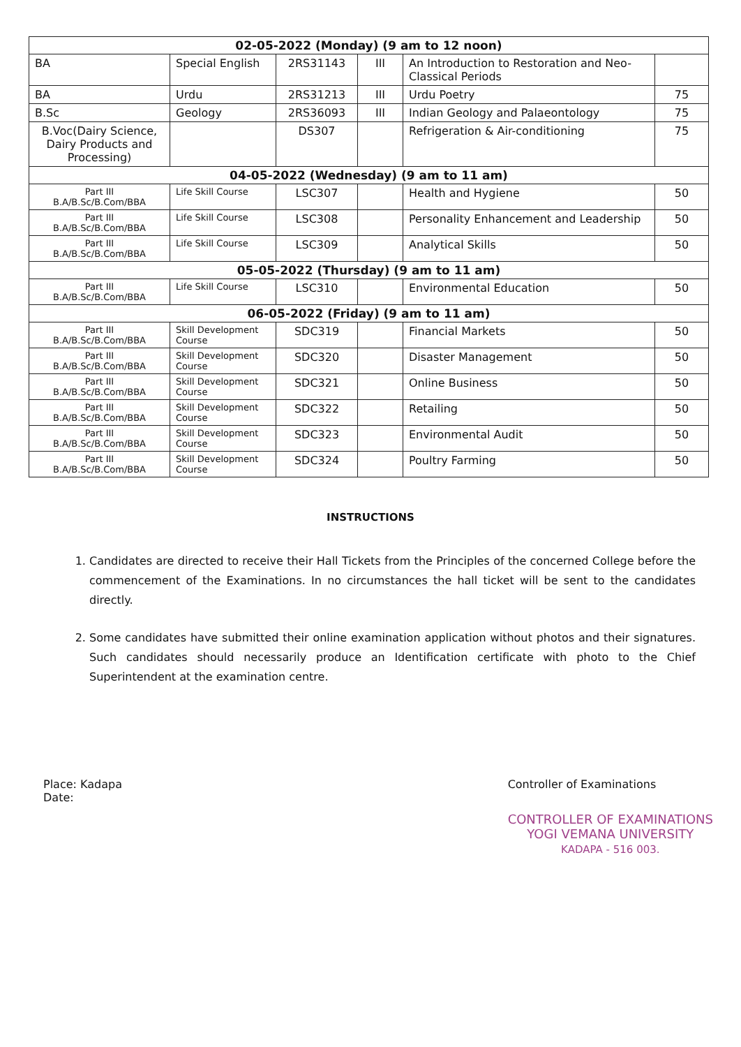| 02-05-2022 (Monday) (9 am to 12 noon) | | | | | |
| --- | --- | --- | --- | --- | --- |
| BA | Special English | 2RS31143 | III | An Introduction to Restoration and Neo-Classical Periods | |
| BA | Urdu | 2RS31213 | III | Urdu Poetry | 75 |
| B.Sc | Geology | 2RS36093 | III | Indian Geology and Palaeontology | 75 |
| B.Voc(Dairy Science, Dairy Products and Processing) | | DS307 | | Refrigeration & Air-conditioning | 75 |
| 04-05-2022 (Wednesday) (9 am to 11 am) | | | | | |
| Part III B.A/B.Sc/B.Com/BBA | Life Skill Course | LSC307 | | Health and Hygiene | 50 |
| Part III B.A/B.Sc/B.Com/BBA | Life Skill Course | LSC308 | | Personality Enhancement and Leadership | 50 |
| Part III B.A/B.Sc/B.Com/BBA | Life Skill Course | LSC309 | | Analytical Skills | 50 |
| 05-05-2022 (Thursday) (9 am to 11 am) | | | | | |
| Part III B.A/B.Sc/B.Com/BBA | Life Skill Course | LSC310 | | Environmental Education | 50 |
| 06-05-2022 (Friday) (9 am to 11 am) | | | | | |
| Part III B.A/B.Sc/B.Com/BBA | Skill Development Course | SDC319 | | Financial Markets | 50 |
| Part III B.A/B.Sc/B.Com/BBA | Skill Development Course | SDC320 | | Disaster Management | 50 |
| Part III B.A/B.Sc/B.Com/BBA | Skill Development Course | SDC321 | | Online Business | 50 |
| Part III B.A/B.Sc/B.Com/BBA | Skill Development Course | SDC322 | | Retailing | 50 |
| Part III B.A/B.Sc/B.Com/BBA | Skill Development Course | SDC323 | | Environmental Audit | 50 |
| Part III B.A/B.Sc/B.Com/BBA | Skill Development Course | SDC324 | | Poultry Farming | 50 |
INSTRUCTIONS
1. Candidates are directed to receive their Hall Tickets from the Principles of the concerned College before the commencement of the Examinations. In no circumstances the hall ticket will be sent to the candidates directly.
2. Some candidates have submitted their online examination application without photos and their signatures. Such candidates should necessarily produce an Identification certificate with photo to the Chief Superintendent at the examination centre.
Place: Kadapa
Date:
Controller of Examinations
CONTROLLER OF EXAMINATIONS
YOGI VEMANA UNIVERSITY
KADAPA - 516 003.